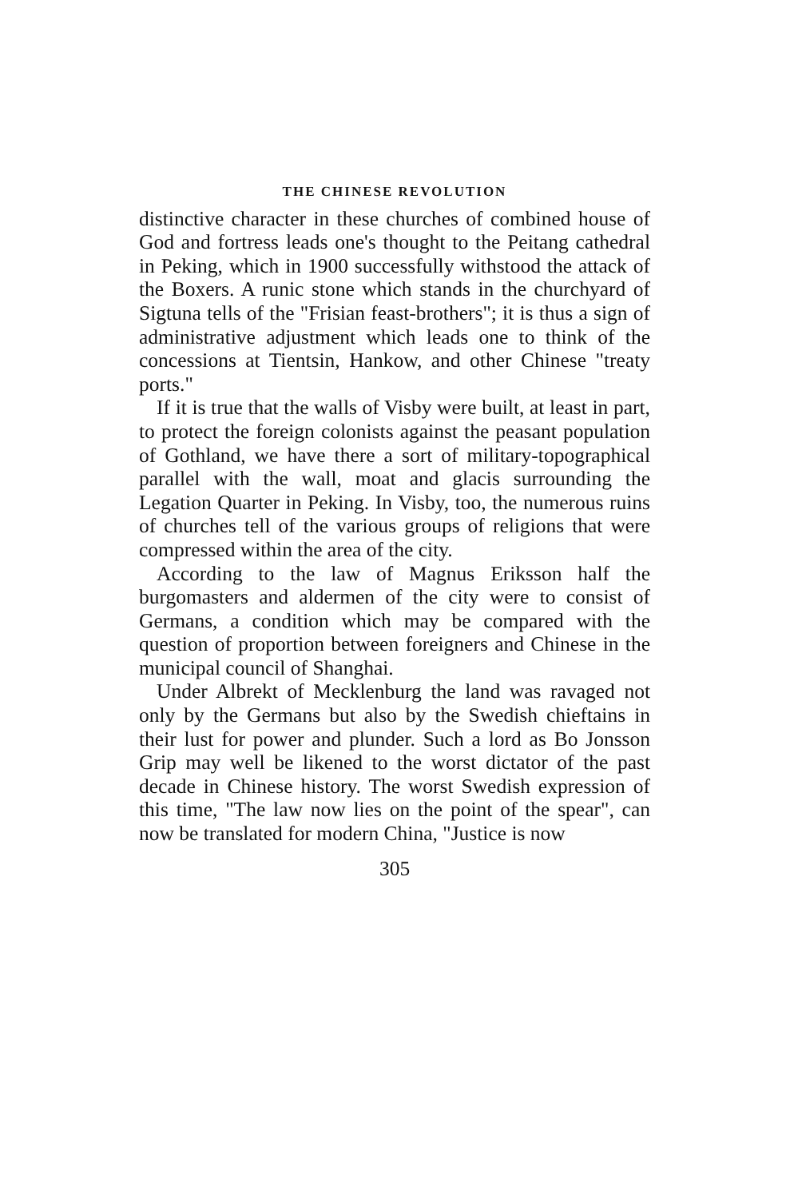THE CHINESE REVOLUTION
distinctive character in these churches of combined house of God and fortress leads one's thought to the Peitang cathedral in Peking, which in 1900 successfully withstood the attack of the Boxers. A runic stone which stands in the churchyard of Sigtuna tells of the "Frisian feast-brothers"; it is thus a sign of administrative adjustment which leads one to think of the concessions at Tientsin, Hankow, and other Chinese "treaty ports."
If it is true that the walls of Visby were built, at least in part, to protect the foreign colonists against the peasant population of Gothland, we have there a sort of military-topographical parallel with the wall, moat and glacis surrounding the Legation Quarter in Peking. In Visby, too, the numerous ruins of churches tell of the various groups of religions that were compressed within the area of the city.
According to the law of Magnus Eriksson half the burgomasters and aldermen of the city were to consist of Germans, a condition which may be compared with the question of proportion between foreigners and Chinese in the municipal council of Shanghai.
Under Albrekt of Mecklenburg the land was ravaged not only by the Germans but also by the Swedish chieftains in their lust for power and plunder. Such a lord as Bo Jonsson Grip may well be likened to the worst dictator of the past decade in Chinese history. The worst Swedish expression of this time, "The law now lies on the point of the spear", can now be translated for modern China, "Justice is now
305